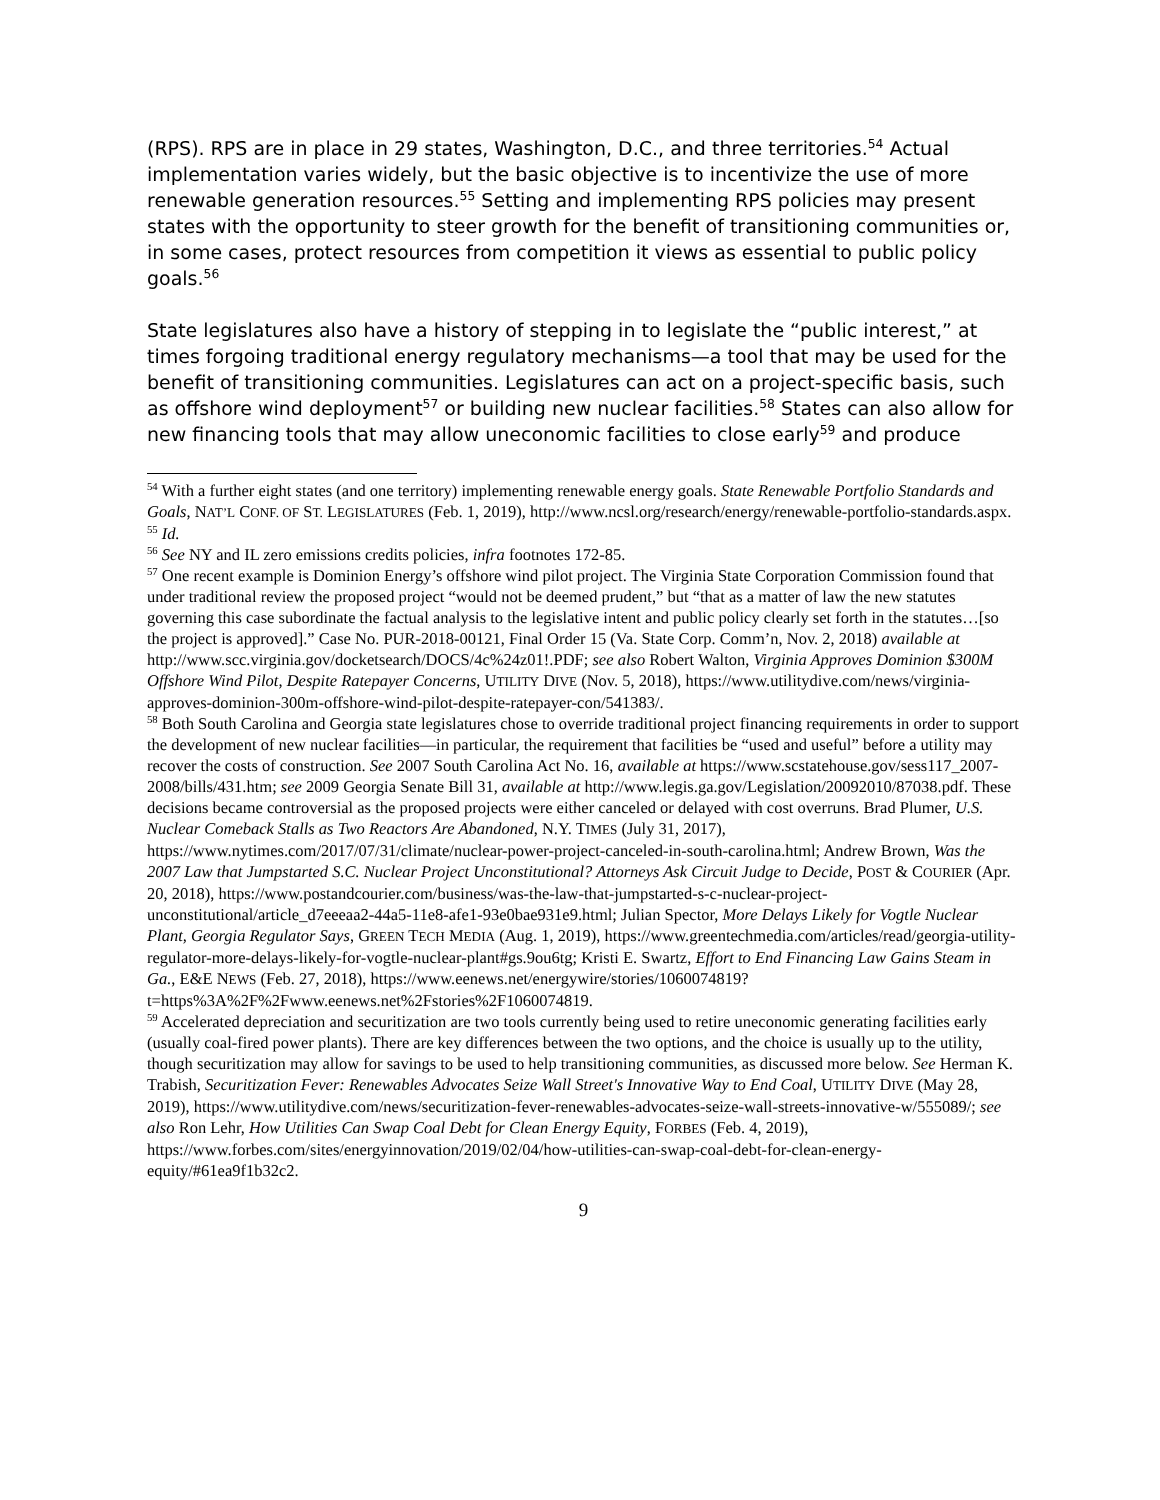(RPS). RPS are in place in 29 states, Washington, D.C., and three territories.<sup>54</sup> Actual implementation varies widely, but the basic objective is to incentivize the use of more renewable generation resources.<sup>55</sup> Setting and implementing RPS policies may present states with the opportunity to steer growth for the benefit of transitioning communities or, in some cases, protect resources from competition it views as essential to public policy goals.<sup>56</sup>
State legislatures also have a history of stepping in to legislate the “public interest,” at times forgoing traditional energy regulatory mechanisms—a tool that may be used for the benefit of transitioning communities. Legislatures can act on a project-specific basis, such as offshore wind deployment<sup>57</sup> or building new nuclear facilities.<sup>58</sup> States can also allow for new financing tools that may allow uneconomic facilities to close early<sup>59</sup> and produce
<sup>54</sup> With a further eight states (and one territory) implementing renewable energy goals. State Renewable Portfolio Standards and Goals, NAT’L CONF. OF ST. LEGISLATURES (Feb. 1, 2019), http://www.ncsl.org/research/energy/renewable-portfolio-standards.aspx.
<sup>55</sup> Id.
<sup>56</sup> See NY and IL zero emissions credits policies, infra footnotes 172-85.
<sup>57</sup> One recent example is Dominion Energy’s offshore wind pilot project. The Virginia State Corporation Commission found that under traditional review the proposed project “would not be deemed prudent,” but “that as a matter of law the new statutes governing this case subordinate the factual analysis to the legislative intent and public policy clearly set forth in the statutes…[so the project is approved].” Case No. PUR-2018-00121, Final Order 15 (Va. State Corp. Comm’n, Nov. 2, 2018) available at http://www.scc.virginia.gov/docketsearch/DOCS/4c%24z01!.PDF; see also Robert Walton, Virginia Approves Dominion $300M Offshore Wind Pilot, Despite Ratepayer Concerns, UTILITY DIVE (Nov. 5, 2018), https://www.utilitydive.com/news/virginia-approves-dominion-300m-offshore-wind-pilot-despite-ratepayer-con/541383/.
<sup>58</sup> Both South Carolina and Georgia state legislatures chose to override traditional project financing requirements in order to support the development of new nuclear facilities—in particular, the requirement that facilities be “used and useful” before a utility may recover the costs of construction. See 2007 South Carolina Act No. 16, available at https://www.scstatehouse.gov/sess117_2007-2008/bills/431.htm; see 2009 Georgia Senate Bill 31, available at http://www.legis.ga.gov/Legislation/20092010/87038.pdf. These decisions became controversial as the proposed projects were either canceled or delayed with cost overruns. Brad Plumer, U.S. Nuclear Comeback Stalls as Two Reactors Are Abandoned, N.Y. TIMES (July 31, 2017), https://www.nytimes.com/2017/07/31/climate/nuclear-power-project-canceled-in-south-carolina.html; Andrew Brown, Was the 2007 Law that Jumpstarted S.C. Nuclear Project Unconstitutional? Attorneys Ask Circuit Judge to Decide, POST & COURIER (Apr. 20, 2018), https://www.postandcourier.com/business/was-the-law-that-jumpstarted-s-c-nuclear-project-unconstitutional/article_d7eeeaa2-44a5-11e8-afe1-93e0bae931e9.html; Julian Spector, More Delays Likely for Vogtle Nuclear Plant, Georgia Regulator Says, GREEN TECH MEDIA (Aug. 1, 2019), https://www.greentechmedia.com/articles/read/georgia-utility-regulator-more-delays-likely-for-vogtle-nuclear-plant#gs.9ou6tg; Kristi E. Swartz, Effort to End Financing Law Gains Steam in Ga., E&E NEWS (Feb. 27, 2018), https://www.eenews.net/energywire/stories/1060074819?t=https%3A%2F%2Fwww.eenews.net%2Fstories%2F1060074819.
<sup>59</sup> Accelerated depreciation and securitization are two tools currently being used to retire uneconomic generating facilities early (usually coal-fired power plants). There are key differences between the two options, and the choice is usually up to the utility, though securitization may allow for savings to be used to help transitioning communities, as discussed more below. See Herman K. Trabish, Securitization Fever: Renewables Advocates Seize Wall Street's Innovative Way to End Coal, UTILITY DIVE (May 28, 2019), https://www.utilitydive.com/news/securitization-fever-renewables-advocates-seize-wall-streets-innovative-w/555089/; see also Ron Lehr, How Utilities Can Swap Coal Debt for Clean Energy Equity, FORBES (Feb. 4, 2019), https://www.forbes.com/sites/energyinnovation/2019/02/04/how-utilities-can-swap-coal-debt-for-clean-energy-equity/#61ea9f1b32c2.
9